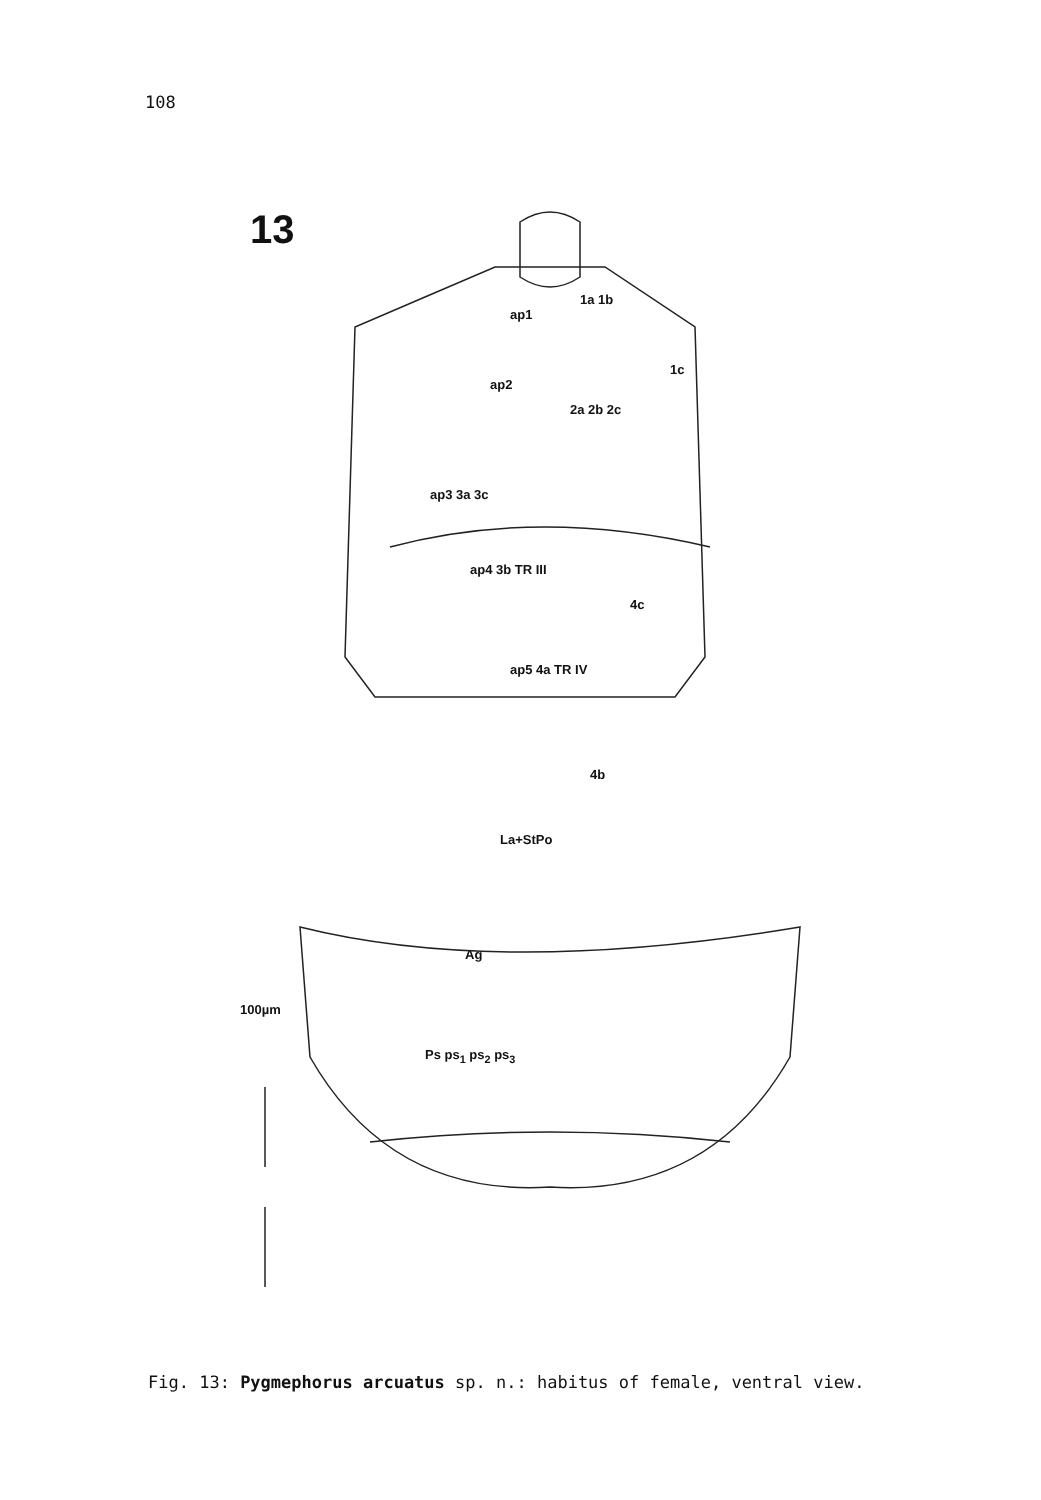108
13
1a 1b
ap1
1c
ap2
2a 2b 2c
ap3 3a 3c
ap4 3b TR III
4c
ap5 4a TR IV
4b
La+StPo
Ag
100µm
Ps ps<sub>1</sub> ps<sub>2</sub> ps<sub>3</sub>
Fig. 13: Pygmephorus arcuatus sp. n.: habitus of female, ventral view.